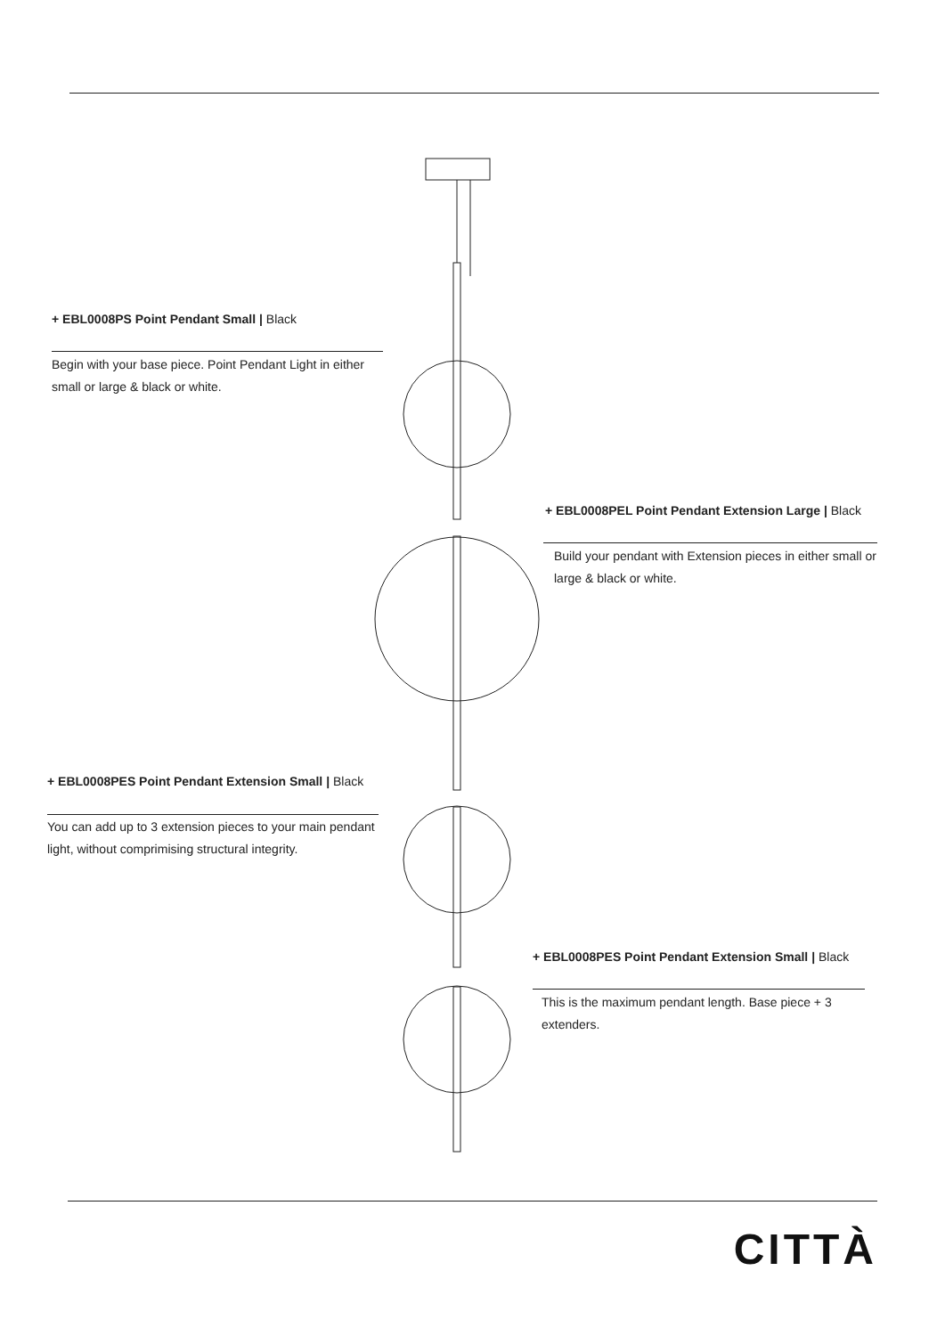+ EBL0008PS Point Pendant Small | Black
Begin with your base piece. Point Pendant Light in either small or large & black or white.
+ EBL0008PEL Point Pendant Extension Large | Black
Build your pendant with Extension pieces in either small or large & black or white.
+ EBL0008PES Point Pendant Extension Small | Black
You can add up to 3 extension pieces to your main pendant light, without comprimising structural integrity.
+ EBL0008PES Point Pendant Extension Small | Black
This is the maximum pendant length. Base piece + 3 extenders.
CITTÀ